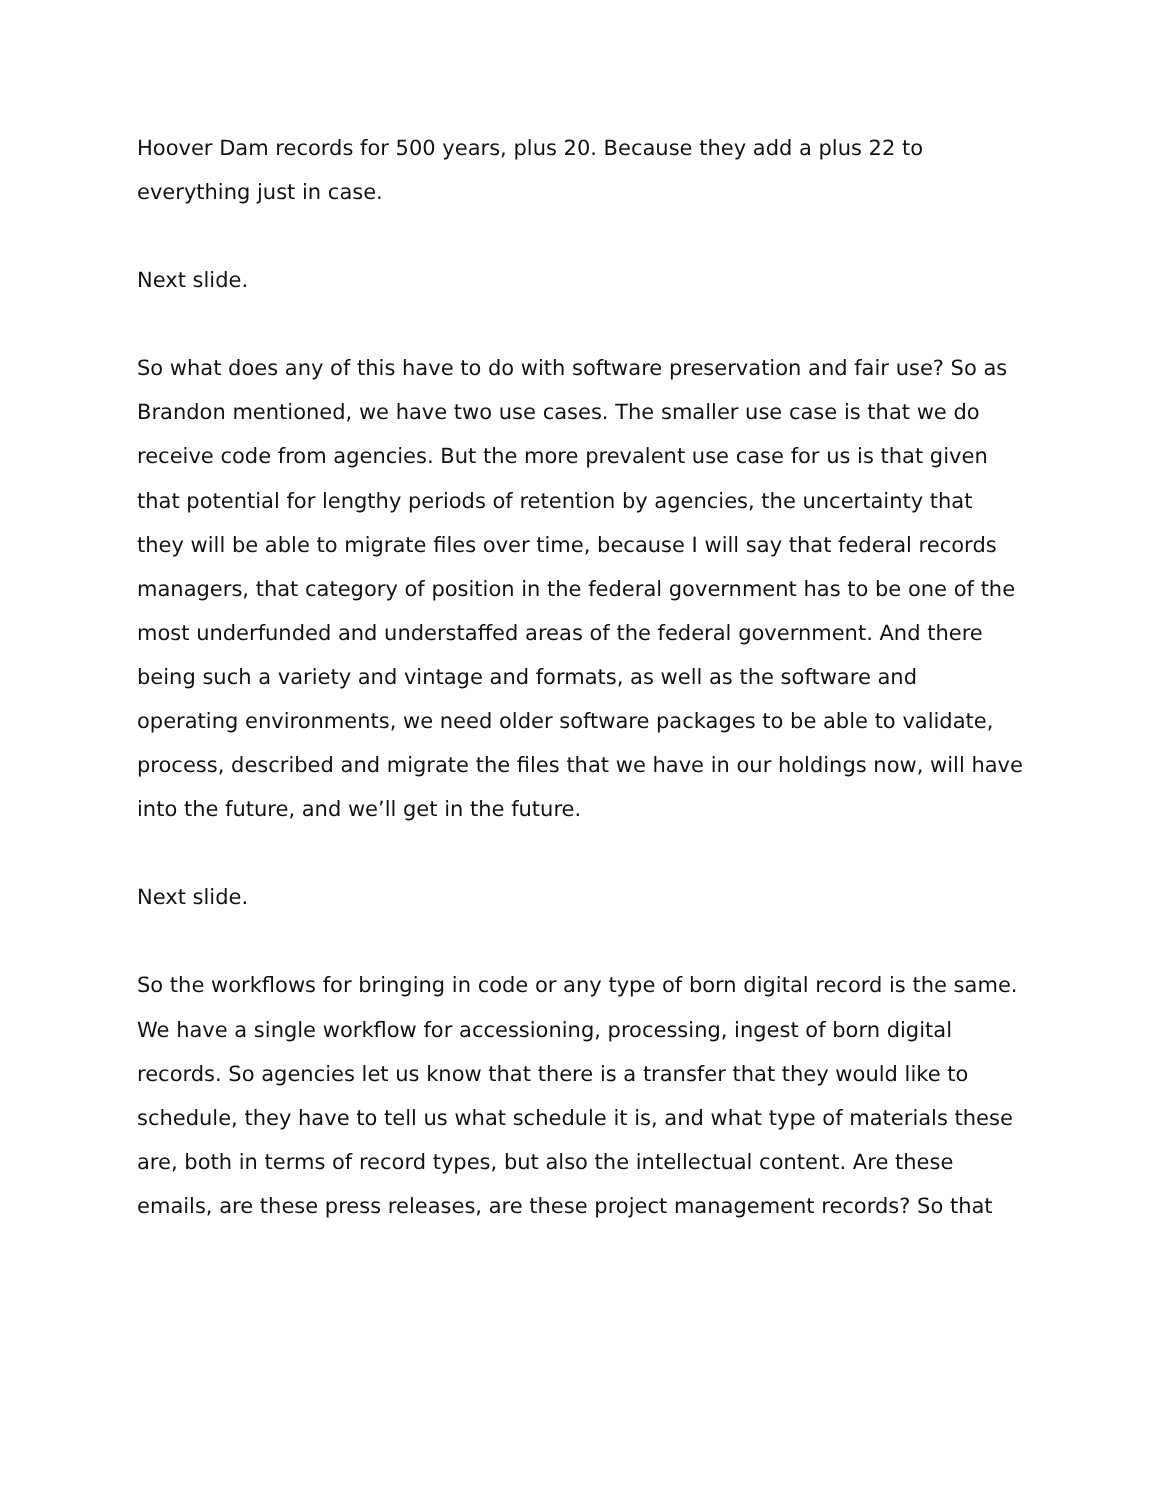Hoover Dam records for 500 years, plus 20. Because they add a plus 22 to everything just in case.
Next slide.
So what does any of this have to do with software preservation and fair use? So as Brandon mentioned, we have two use cases. The smaller use case is that we do receive code from agencies. But the more prevalent use case for us is that given that potential for lengthy periods of retention by agencies, the uncertainty that they will be able to migrate files over time, because I will say that federal records managers, that category of position in the federal government has to be one of the most underfunded and understaffed areas of the federal government. And there being such a variety and vintage and formats, as well as the software and operating environments, we need older software packages to be able to validate, process, described and migrate the files that we have in our holdings now, will have into the future, and we’ll get in the future.
Next slide.
So the workflows for bringing in code or any type of born digital record is the same. We have a single workflow for accessioning, processing, ingest of born digital records. So agencies let us know that there is a transfer that they would like to schedule, they have to tell us what schedule it is, and what type of materials these are, both in terms of record types, but also the intellectual content. Are these emails, are these press releases, are these project management records? So that